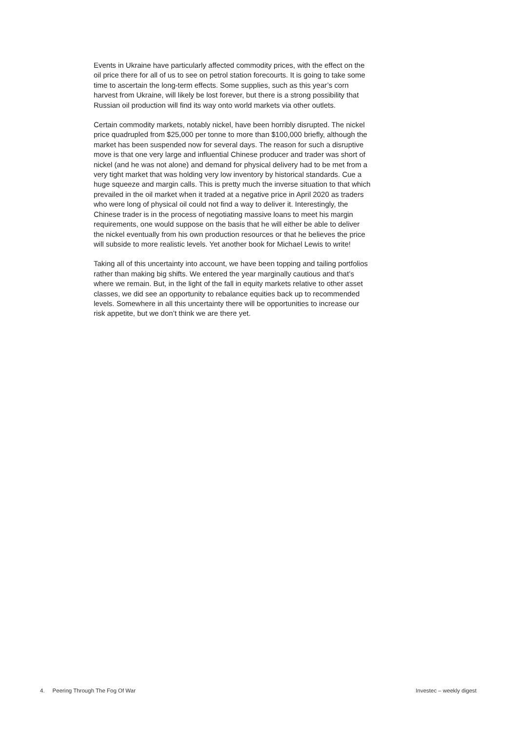Events in Ukraine have particularly affected commodity prices, with the effect on the oil price there for all of us to see on petrol station forecourts. It is going to take some time to ascertain the long-term effects. Some supplies, such as this year’s corn harvest from Ukraine, will likely be lost forever, but there is a strong possibility that Russian oil production will find its way onto world markets via other outlets.
Certain commodity markets, notably nickel, have been horribly disrupted. The nickel price quadrupled from $25,000 per tonne to more than $100,000 briefly, although the market has been suspended now for several days. The reason for such a disruptive move is that one very large and influential Chinese producer and trader was short of nickel (and he was not alone) and demand for physical delivery had to be met from a very tight market that was holding very low inventory by historical standards. Cue a huge squeeze and margin calls. This is pretty much the inverse situation to that which prevailed in the oil market when it traded at a negative price in April 2020 as traders who were long of physical oil could not find a way to deliver it. Interestingly, the Chinese trader is in the process of negotiating massive loans to meet his margin requirements, one would suppose on the basis that he will either be able to deliver the nickel eventually from his own production resources or that he believes the price will subside to more realistic levels. Yet another book for Michael Lewis to write!
Taking all of this uncertainty into account, we have been topping and tailing portfolios rather than making big shifts. We entered the year marginally cautious and that’s where we remain. But, in the light of the fall in equity markets relative to other asset classes, we did see an opportunity to rebalance equities back up to recommended levels. Somewhere in all this uncertainty there will be opportunities to increase our risk appetite, but we don’t think we are there yet.
4. Peering Through The Fog Of War Investec – weekly digest